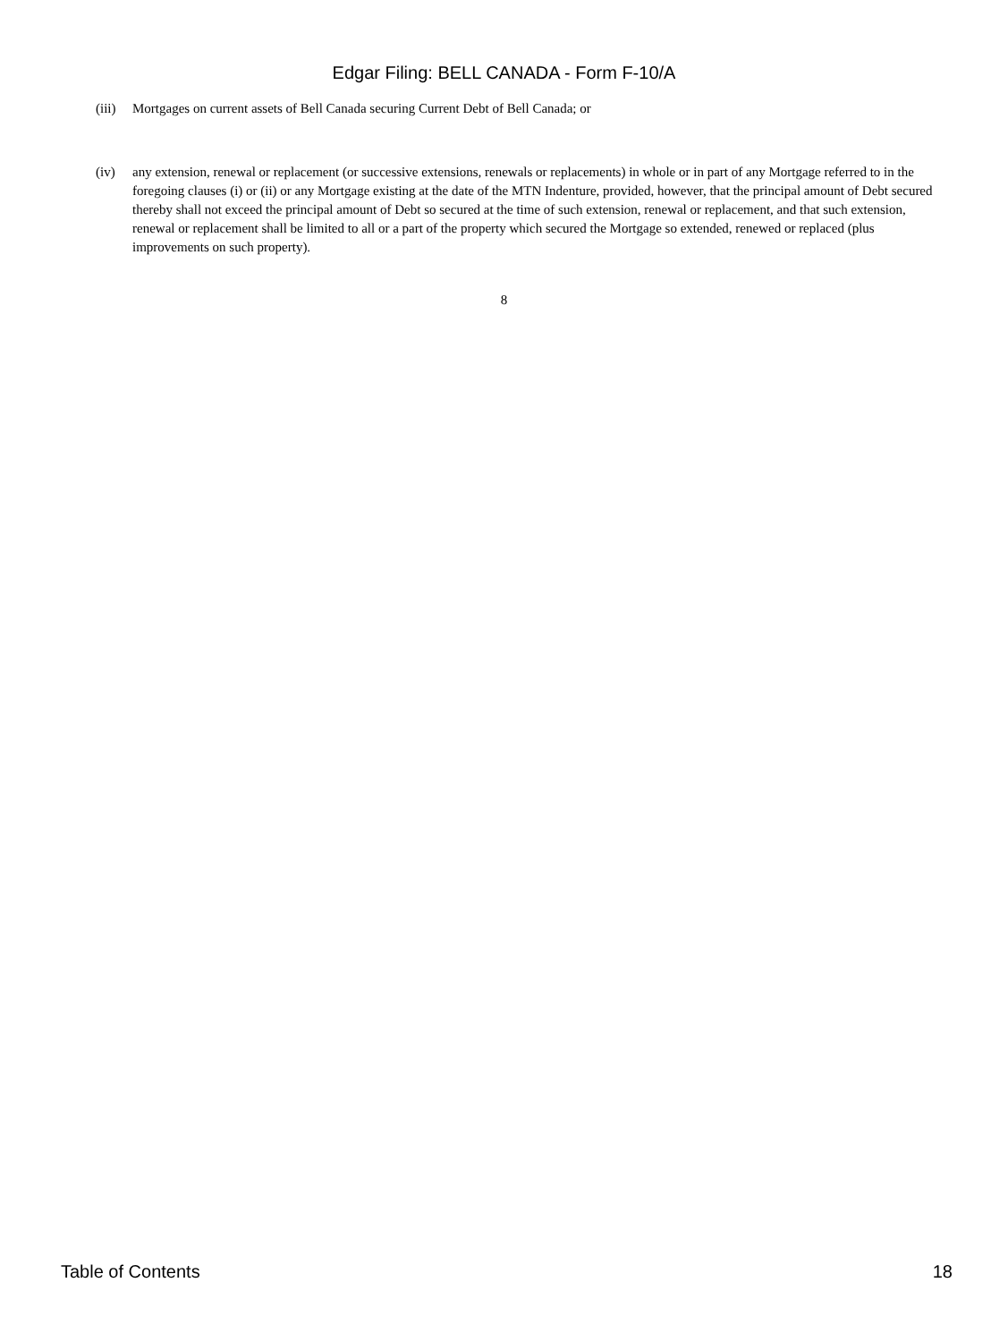Edgar Filing: BELL CANADA - Form F-10/A
(iii)
Mortgages on current assets of Bell Canada securing Current Debt of Bell Canada; or
(iv) any extension, renewal or replacement (or successive extensions, renewals or replacements) in whole or in part of any Mortgage referred to in the foregoing clauses (i) or (ii) or any Mortgage existing at the date of the MTN Indenture, provided, however, that the principal amount of Debt secured thereby shall not exceed the principal amount of Debt so secured at the time of such extension, renewal or replacement, and that such extension, renewal or replacement shall be limited to all or a part of the property which secured the Mortgage so extended, renewed or replaced (plus improvements on such property).
8
Table of Contents 18